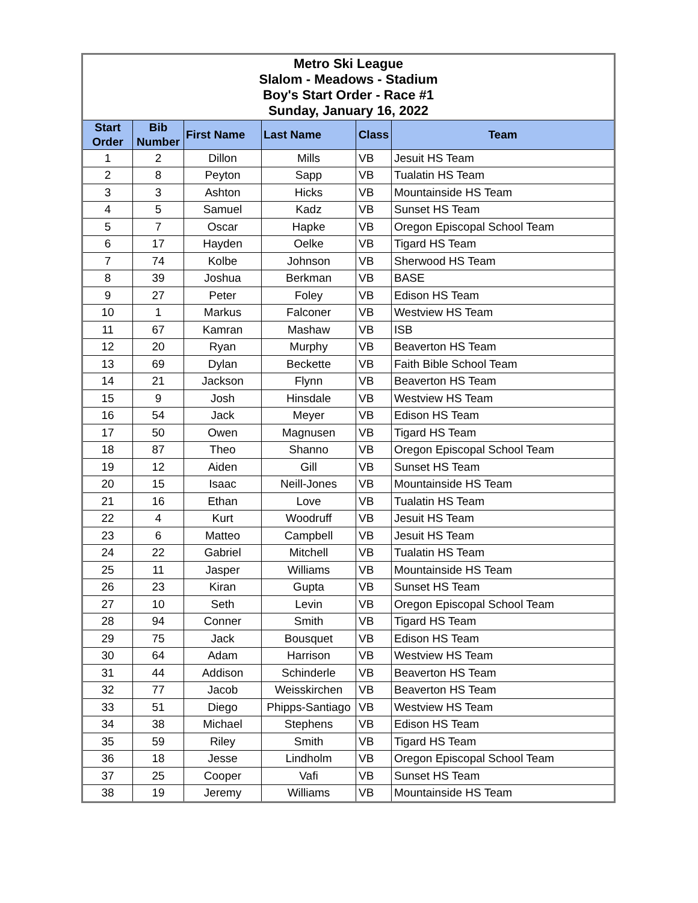| Metro Ski League Slalom - Meadows - Stadium Boy's Start Order - Race #1 Sunday, January 16, 2022 | | | | | |
| Start Order | Bib Number | First Name | Last Name | Class | Team |
| 1 | 2 | Dillon | Mills | VB | Jesuit HS Team |
| 2 | 8 | Peyton | Sapp | VB | Tualatin HS Team |
| 3 | 3 | Ashton | Hicks | VB | Mountainside HS Team |
| 4 | 5 | Samuel | Kadz | VB | Sunset HS Team |
| 5 | 7 | Oscar | Hapke | VB | Oregon Episcopal School Team |
| 6 | 17 | Hayden | Oelke | VB | Tigard HS Team |
| 7 | 74 | Kolbe | Johnson | VB | Sherwood HS Team |
| 8 | 39 | Joshua | Berkman | VB | BASE |
| 9 | 27 | Peter | Foley | VB | Edison HS Team |
| 10 | 1 | Markus | Falconer | VB | Westview HS Team |
| 11 | 67 | Kamran | Mashaw | VB | ISB |
| 12 | 20 | Ryan | Murphy | VB | Beaverton HS Team |
| 13 | 69 | Dylan | Beckette | VB | Faith Bible School Team |
| 14 | 21 | Jackson | Flynn | VB | Beaverton HS Team |
| 15 | 9 | Josh | Hinsdale | VB | Westview HS Team |
| 16 | 54 | Jack | Meyer | VB | Edison HS Team |
| 17 | 50 | Owen | Magnusen | VB | Tigard HS Team |
| 18 | 87 | Theo | Shanno | VB | Oregon Episcopal School Team |
| 19 | 12 | Aiden | Gill | VB | Sunset HS Team |
| 20 | 15 | Isaac | Neill-Jones | VB | Mountainside HS Team |
| 21 | 16 | Ethan | Love | VB | Tualatin HS Team |
| 22 | 4 | Kurt | Woodruff | VB | Jesuit HS Team |
| 23 | 6 | Matteo | Campbell | VB | Jesuit HS Team |
| 24 | 22 | Gabriel | Mitchell | VB | Tualatin HS Team |
| 25 | 11 | Jasper | Williams | VB | Mountainside HS Team |
| 26 | 23 | Kiran | Gupta | VB | Sunset HS Team |
| 27 | 10 | Seth | Levin | VB | Oregon Episcopal School Team |
| 28 | 94 | Conner | Smith | VB | Tigard HS Team |
| 29 | 75 | Jack | Bousquet | VB | Edison HS Team |
| 30 | 64 | Adam | Harrison | VB | Westview HS Team |
| 31 | 44 | Addison | Schinderle | VB | Beaverton HS Team |
| 32 | 77 | Jacob | Weisskirchen | VB | Beaverton HS Team |
| 33 | 51 | Diego | Phipps-Santiago | VB | Westview HS Team |
| 34 | 38 | Michael | Stephens | VB | Edison HS Team |
| 35 | 59 | Riley | Smith | VB | Tigard HS Team |
| 36 | 18 | Jesse | Lindholm | VB | Oregon Episcopal School Team |
| 37 | 25 | Cooper | Vafi | VB | Sunset HS Team |
| 38 | 19 | Jeremy | Williams | VB | Mountainside HS Team |